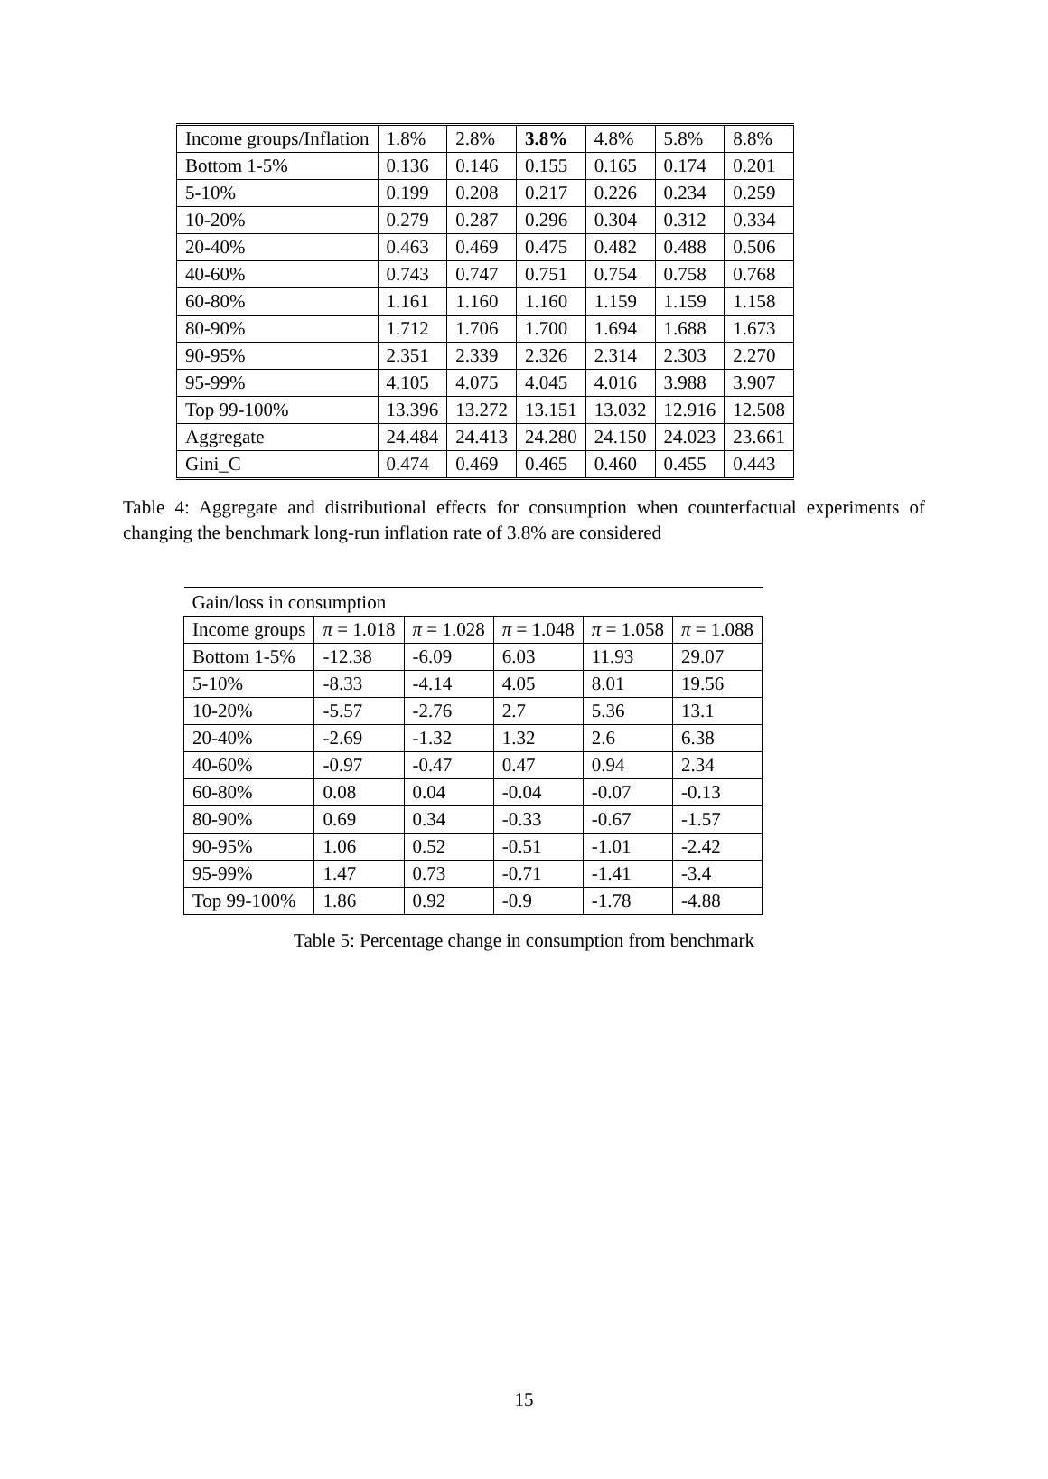| Income groups/Inflation | 1.8% | 2.8% | 3.8% | 4.8% | 5.8% | 8.8% |
| --- | --- | --- | --- | --- | --- | --- |
| Bottom 1-5% | 0.136 | 0.146 | 0.155 | 0.165 | 0.174 | 0.201 |
| 5-10% | 0.199 | 0.208 | 0.217 | 0.226 | 0.234 | 0.259 |
| 10-20% | 0.279 | 0.287 | 0.296 | 0.304 | 0.312 | 0.334 |
| 20-40% | 0.463 | 0.469 | 0.475 | 0.482 | 0.488 | 0.506 |
| 40-60% | 0.743 | 0.747 | 0.751 | 0.754 | 0.758 | 0.768 |
| 60-80% | 1.161 | 1.160 | 1.160 | 1.159 | 1.159 | 1.158 |
| 80-90% | 1.712 | 1.706 | 1.700 | 1.694 | 1.688 | 1.673 |
| 90-95% | 2.351 | 2.339 | 2.326 | 2.314 | 2.303 | 2.270 |
| 95-99% | 4.105 | 4.075 | 4.045 | 4.016 | 3.988 | 3.907 |
| Top 99-100% | 13.396 | 13.272 | 13.151 | 13.032 | 12.916 | 12.508 |
| Aggregate | 24.484 | 24.413 | 24.280 | 24.150 | 24.023 | 23.661 |
| Gini_C | 0.474 | 0.469 | 0.465 | 0.460 | 0.455 | 0.443 |
Table 4: Aggregate and distributional effects for consumption when counterfactual experiments of changing the benchmark long-run inflation rate of 3.8% are considered
| Gain/loss in consumption | | | | | |
| Income groups | π = 1.018 | π = 1.028 | π = 1.048 | π = 1.058 | π = 1.088 |
| Bottom 1-5% | -12.38 | -6.09 | 6.03 | 11.93 | 29.07 |
| 5-10% | -8.33 | -4.14 | 4.05 | 8.01 | 19.56 |
| 10-20% | -5.57 | -2.76 | 2.7 | 5.36 | 13.1 |
| 20-40% | -2.69 | -1.32 | 1.32 | 2.6 | 6.38 |
| 40-60% | -0.97 | -0.47 | 0.47 | 0.94 | 2.34 |
| 60-80% | 0.08 | 0.04 | -0.04 | -0.07 | -0.13 |
| 80-90% | 0.69 | 0.34 | -0.33 | -0.67 | -1.57 |
| 90-95% | 1.06 | 0.52 | -0.51 | -1.01 | -2.42 |
| 95-99% | 1.47 | 0.73 | -0.71 | -1.41 | -3.4 |
| Top 99-100% | 1.86 | 0.92 | -0.9 | -1.78 | -4.88 |
Table 5: Percentage change in consumption from benchmark
15